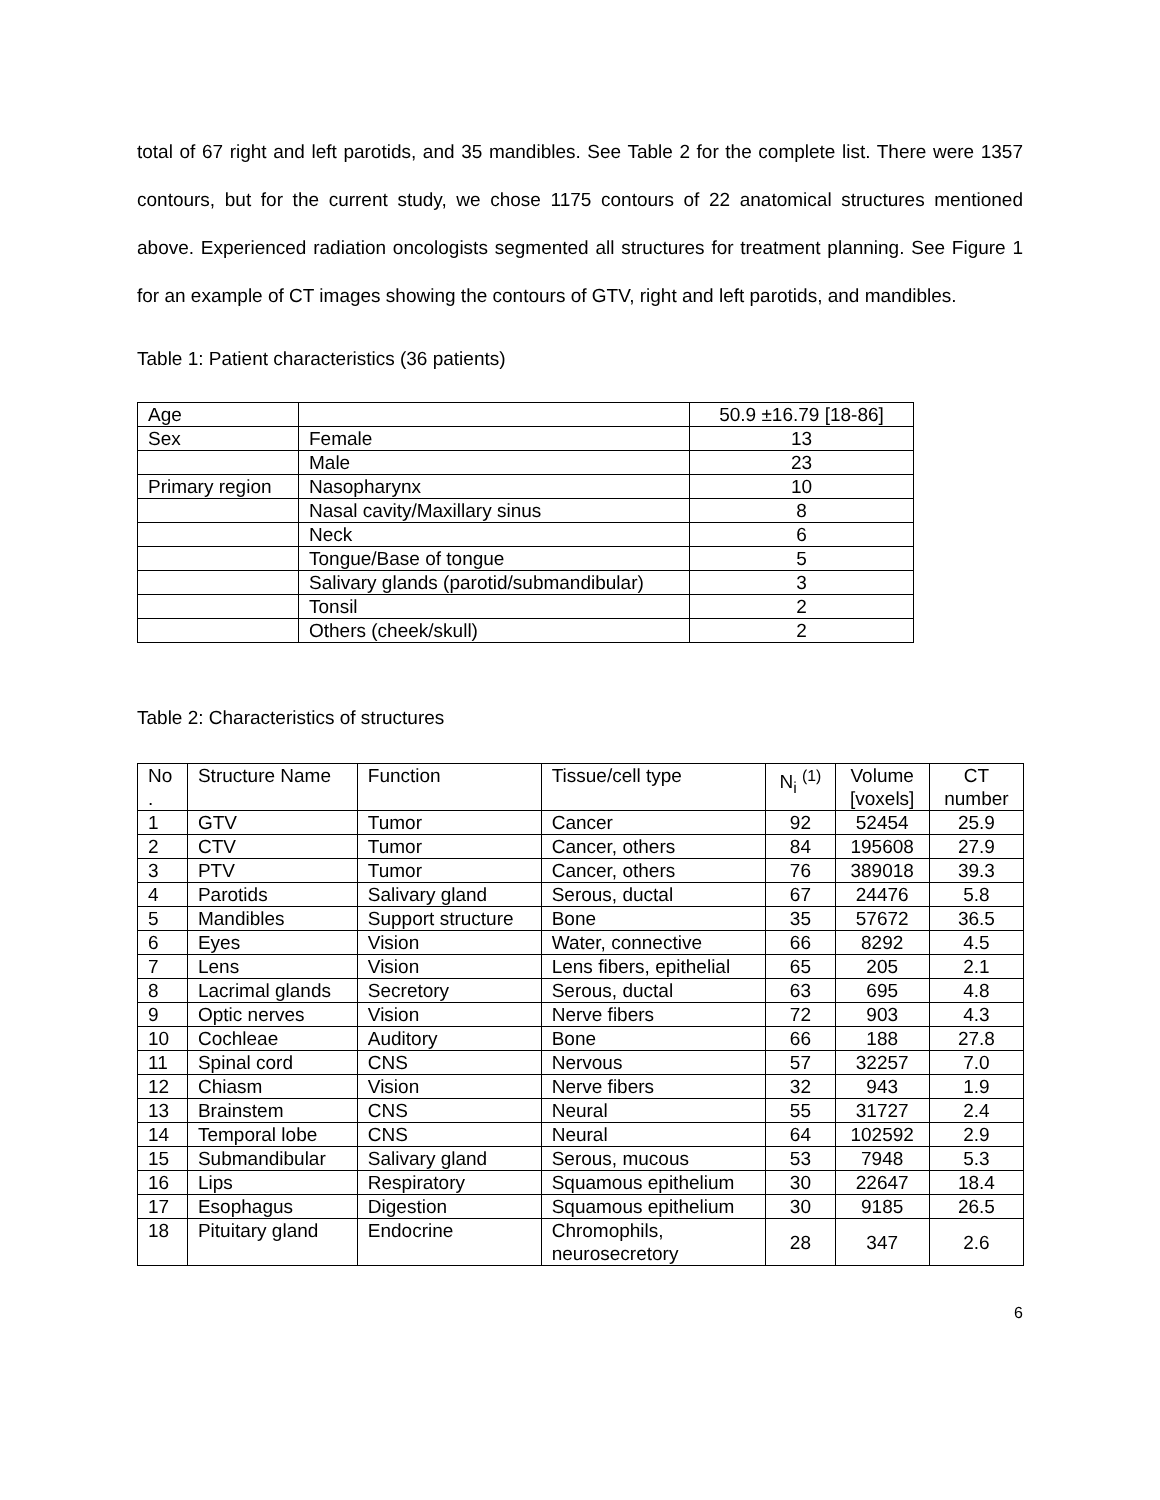total of 67 right and left parotids, and 35 mandibles. See Table 2 for the complete list. There were 1357 contours, but for the current study, we chose 1175 contours of 22 anatomical structures mentioned above. Experienced radiation oncologists segmented all structures for treatment planning. See Figure 1 for an example of CT images showing the contours of GTV, right and left parotids, and mandibles.
Table 1: Patient characteristics (36 patients)
| Age | | 50.9 ±16.79 [18-86] |
| Sex | Female | 13 |
| | Male | 23 |
| Primary region | Nasopharynx | 10 |
| | Nasal cavity/Maxillary sinus | 8 |
| | Neck | 6 |
| | Tongue/Base of tongue | 5 |
| | Salivary glands (parotid/submandibular) | 3 |
| | Tonsil | 2 |
| | Others (cheek/skull) | 2 |
Table 2: Characteristics of structures
| No . | Structure Name | Function | Tissue/cell type | N<sub>i</sub> <sup>(1)</sup> | Volume [voxels] | CT number |
| --- | --- | --- | --- | --- | --- | --- |
| 1 | GTV | Tumor | Cancer | 92 | 52454 | 25.9 |
| 2 | CTV | Tumor | Cancer, others | 84 | 195608 | 27.9 |
| 3 | PTV | Tumor | Cancer, others | 76 | 389018 | 39.3 |
| 4 | Parotids | Salivary gland | Serous, ductal | 67 | 24476 | 5.8 |
| 5 | Mandibles | Support structure | Bone | 35 | 57672 | 36.5 |
| 6 | Eyes | Vision | Water, connective | 66 | 8292 | 4.5 |
| 7 | Lens | Vision | Lens fibers, epithelial | 65 | 205 | 2.1 |
| 8 | Lacrimal glands | Secretory | Serous, ductal | 63 | 695 | 4.8 |
| 9 | Optic nerves | Vision | Nerve fibers | 72 | 903 | 4.3 |
| 10 | Cochleae | Auditory | Bone | 66 | 188 | 27.8 |
| 11 | Spinal cord | CNS | Nervous | 57 | 32257 | 7.0 |
| 12 | Chiasm | Vision | Nerve fibers | 32 | 943 | 1.9 |
| 13 | Brainstem | CNS | Neural | 55 | 31727 | 2.4 |
| 14 | Temporal lobe | CNS | Neural | 64 | 102592 | 2.9 |
| 15 | Submandibular | Salivary gland | Serous, mucous | 53 | 7948 | 5.3 |
| 16 | Lips | Respiratory | Squamous epithelium | 30 | 22647 | 18.4 |
| 17 | Esophagus | Digestion | Squamous epithelium | 30 | 9185 | 26.5 |
| 18 | Pituitary gland | Endocrine | Chromophils, neurosecretory | 28 | 347 | 2.6 |
6